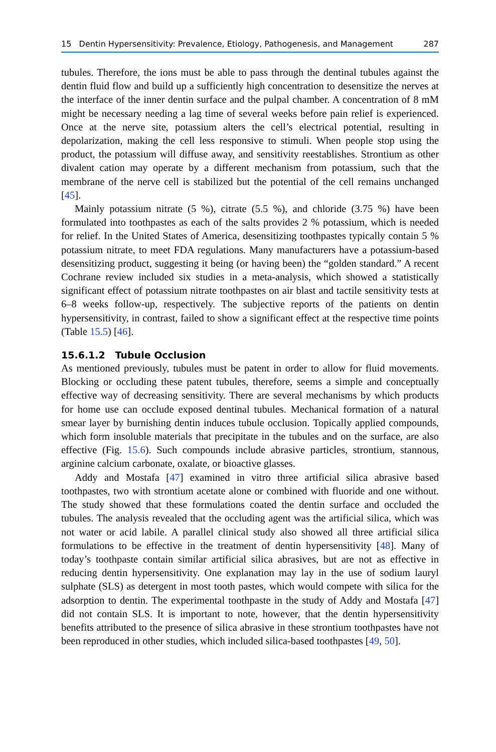15 Dentin Hypersensitivity: Prevalence, Etiology, Pathogenesis, and Management 287
tubules. Therefore, the ions must be able to pass through the dentinal tubules against the dentin fluid flow and build up a sufficiently high concentration to desensitize the nerves at the interface of the inner dentin surface and the pulpal chamber. A concentration of 8 mM might be necessary needing a lag time of several weeks before pain relief is experienced. Once at the nerve site, potassium alters the cell’s electrical potential, resulting in depolarization, making the cell less responsive to stimuli. When people stop using the product, the potassium will diffuse away, and sensitivity reestablishes. Strontium as other divalent cation may operate by a different mechanism from potassium, such that the membrane of the nerve cell is stabilized but the potential of the cell remains unchanged [45].
Mainly potassium nitrate (5 %), citrate (5.5 %), and chloride (3.75 %) have been formulated into toothpastes as each of the salts provides 2 % potassium, which is needed for relief. In the United States of America, desensitizing toothpastes typically contain 5 % potassium nitrate, to meet FDA regulations. Many manufacturers have a potassium-based desensitizing product, suggesting it being (or having been) the “golden standard.” A recent Cochrane review included six studies in a meta-analysis, which showed a statistically significant effect of potassium nitrate toothpastes on air blast and tactile sensitivity tests at 6–8 weeks follow-up, respectively. The subjective reports of the patients on dentin hypersensitivity, in contrast, failed to show a significant effect at the respective time points (Table 15.5) [46].
15.6.1.2 Tubule Occlusion
As mentioned previously, tubules must be patent in order to allow for fluid movements. Blocking or occluding these patent tubules, therefore, seems a simple and conceptually effective way of decreasing sensitivity. There are several mechanisms by which products for home use can occlude exposed dentinal tubules. Mechanical formation of a natural smear layer by burnishing dentin induces tubule occlusion. Topically applied compounds, which form insoluble materials that precipitate in the tubules and on the surface, are also effective (Fig. 15.6). Such compounds include abrasive particles, strontium, stannous, arginine calcium carbonate, oxalate, or bioactive glasses.
Addy and Mostafa [47] examined in vitro three artificial silica abrasive based toothpastes, two with strontium acetate alone or combined with fluoride and one without. The study showed that these formulations coated the dentin surface and occluded the tubules. The analysis revealed that the occluding agent was the artificial silica, which was not water or acid labile. A parallel clinical study also showed all three artificial silica formulations to be effective in the treatment of dentin hypersensitivity [48]. Many of today’s toothpaste contain similar artificial silica abrasives, but are not as effective in reducing dentin hypersensitivity. One explanation may lay in the use of sodium lauryl sulphate (SLS) as detergent in most tooth pastes, which would compete with silica for the adsorption to dentin. The experimental toothpaste in the study of Addy and Mostafa [47] did not contain SLS. It is important to note, however, that the dentin hypersensitivity benefits attributed to the presence of silica abrasive in these strontium toothpastes have not been reproduced in other studies, which included silica-based toothpastes [49, 50].